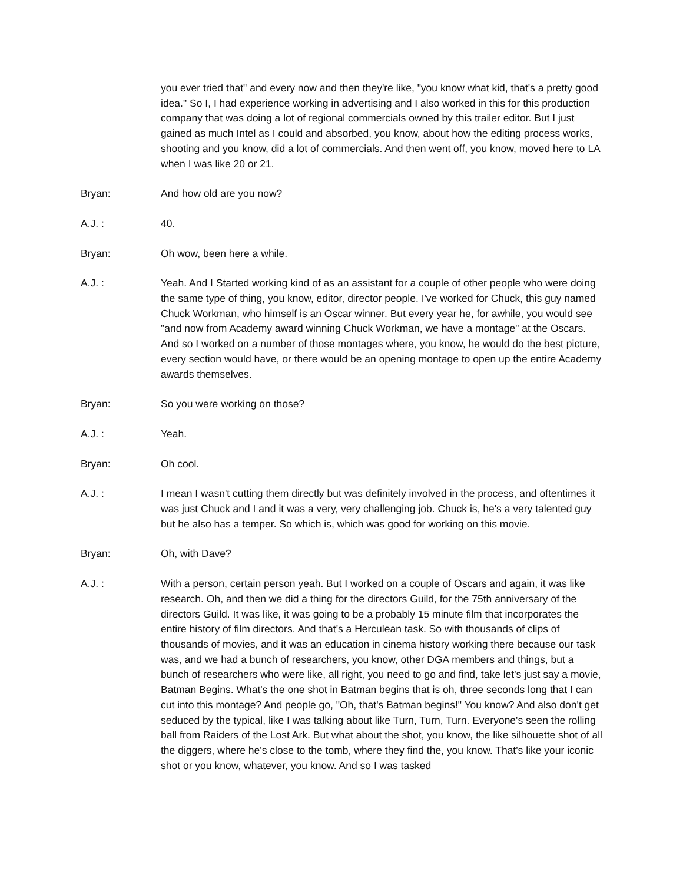you ever tried that" and every now and then they're like, "you know what kid, that's a pretty good idea." So I, I had experience working in advertising and I also worked in this for this production company that was doing a lot of regional commercials owned by this trailer editor. But I just gained as much Intel as I could and absorbed, you know, about how the editing process works, shooting and you know, did a lot of commercials. And then went off, you know, moved here to LA when I was like 20 or 21.
Bryan: And how old are you now?
A.J. : 40.
Bryan: Oh wow, been here a while.
A.J. : Yeah. And I Started working kind of as an assistant for a couple of other people who were doing the same type of thing, you know, editor, director people. I've worked for Chuck, this guy named Chuck Workman, who himself is an Oscar winner. But every year he, for awhile, you would see "and now from Academy award winning Chuck Workman, we have a montage" at the Oscars. And so I worked on a number of those montages where, you know, he would do the best picture, every section would have, or there would be an opening montage to open up the entire Academy awards themselves.
Bryan: So you were working on those?
A.J. : Yeah.
Bryan: Oh cool.
A.J. : I mean I wasn't cutting them directly but was definitely involved in the process, and oftentimes it was just Chuck and I and it was a very, very challenging job. Chuck is, he's a very talented guy but he also has a temper. So which is, which was good for working on this movie.
Bryan: Oh, with Dave?
A.J. : With a person, certain person yeah. But I worked on a couple of Oscars and again, it was like research. Oh, and then we did a thing for the directors Guild, for the 75th anniversary of the directors Guild. It was like, it was going to be a probably 15 minute film that incorporates the entire history of film directors. And that's a Herculean task. So with thousands of clips of thousands of movies, and it was an education in cinema history working there because our task was, and we had a bunch of researchers, you know, other DGA members and things, but a bunch of researchers who were like, all right, you need to go and find, take let's just say a movie, Batman Begins. What's the one shot in Batman begins that is oh, three seconds long that I can cut into this montage? And people go, "Oh, that's Batman begins!" You know? And also don't get seduced by the typical, like I was talking about like Turn, Turn, Turn. Everyone's seen the rolling ball from Raiders of the Lost Ark. But what about the shot, you know, the like silhouette shot of all the diggers, where he's close to the tomb, where they find the, you know. That's like your iconic shot or you know, whatever, you know. And so I was tasked